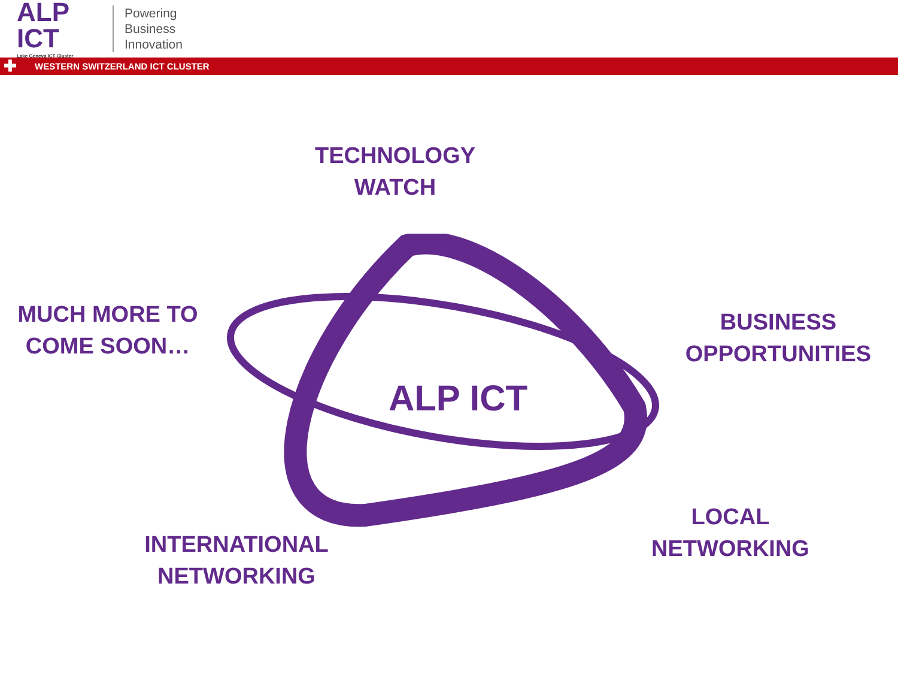ALP ICT
Lake Geneva ICT Cluster
Powering
Business
Innovation
✚ WESTERN SWITZERLAND ICT CLUSTER
TECHNOLOGY
WATCH
MUCH MORE TO
COME SOON…
BUSINESS
OPPORTUNITIES
ALP ICT
LOCAL
NETWORKING
INTERNATIONAL
NETWORKING